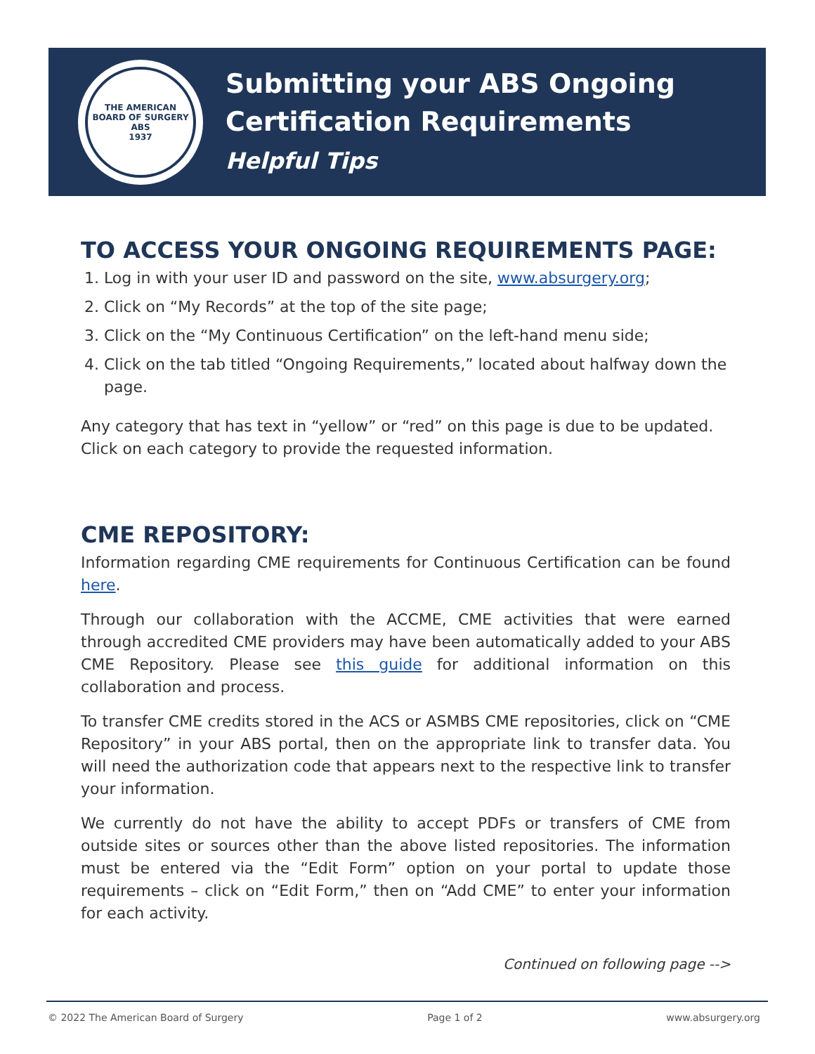THE AMERICAN BOARD OF SURGERY
ABS
1937
Submitting your ABS Ongoing
Certification Requirements
Helpful Tips
TO ACCESS YOUR ONGOING REQUIREMENTS PAGE:
1. Log in with your user ID and password on the site, www.absurgery.org;
2. Click on “My Records” at the top of the site page;
3. Click on the “My Continuous Certification” on the left-hand menu side;
4. Click on the tab titled “Ongoing Requirements,” located about halfway down the page.
Any category that has text in “yellow” or “red” on this page is due to be updated. Click on each category to provide the requested information.
CME REPOSITORY:
Information regarding CME requirements for Continuous Certification can be found here.
Through our collaboration with the ACCME, CME activities that were earned through accredited CME providers may have been automatically added to your ABS CME Repository. Please see this guide for additional information on this collaboration and process.
To transfer CME credits stored in the ACS or ASMBS CME repositories, click on “CME Repository” in your ABS portal, then on the appropriate link to transfer data. You will need the authorization code that appears next to the respective link to transfer your information.
We currently do not have the ability to accept PDFs or transfers of CME from outside sites or sources other than the above listed repositories. The information must be entered via the “Edit Form” option on your portal to update those requirements – click on “Edit Form,” then on “Add CME” to enter your information for each activity.
Continued on following page -->
© 2022 The American Board of Surgery Page 1 of 2 www.absurgery.org